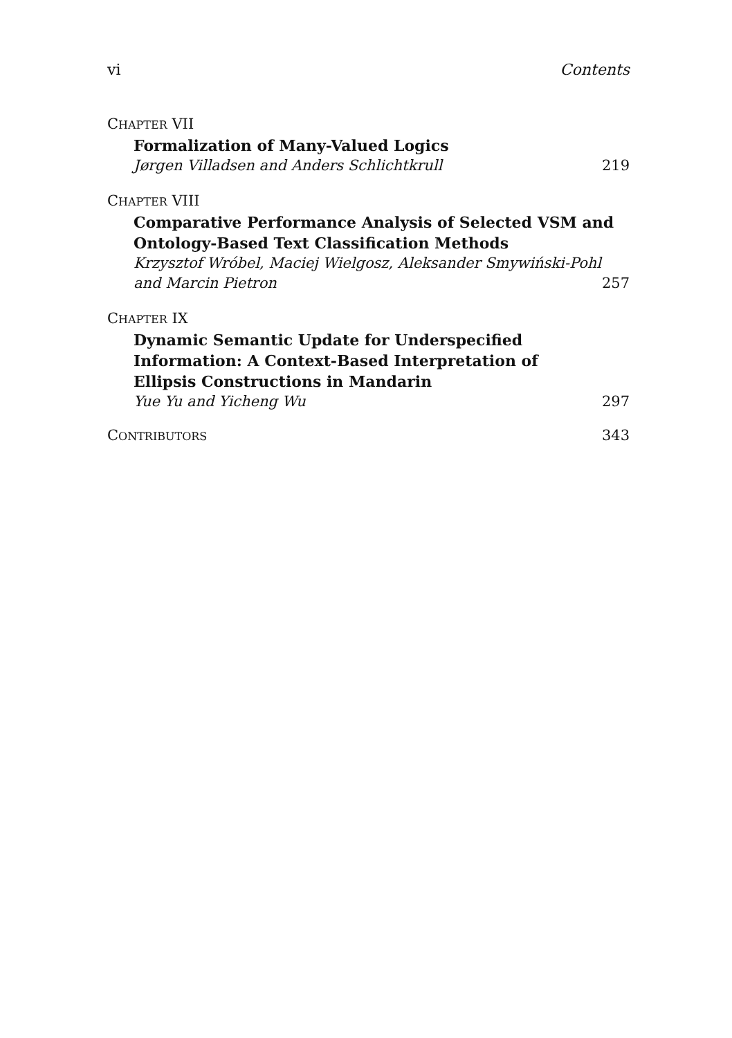vi Contents
CHAPTER VII
Formalization of Many-Valued Logics
Jørgen Villadsen and Anders Schlichtkrull 219
CHAPTER VIII
Comparative Performance Analysis of Selected VSM and Ontology-Based Text Classification Methods
Krzysztof Wróbel, Maciej Wielgosz, Aleksander Smywiński-Pohl
and Marcin Pietron 257
CHAPTER IX
Dynamic Semantic Update for Underspecified
Information: A Context-Based Interpretation of
Ellipsis Constructions in Mandarin
Yue Yu and Yicheng Wu 297
CONTRIBUTORS 343